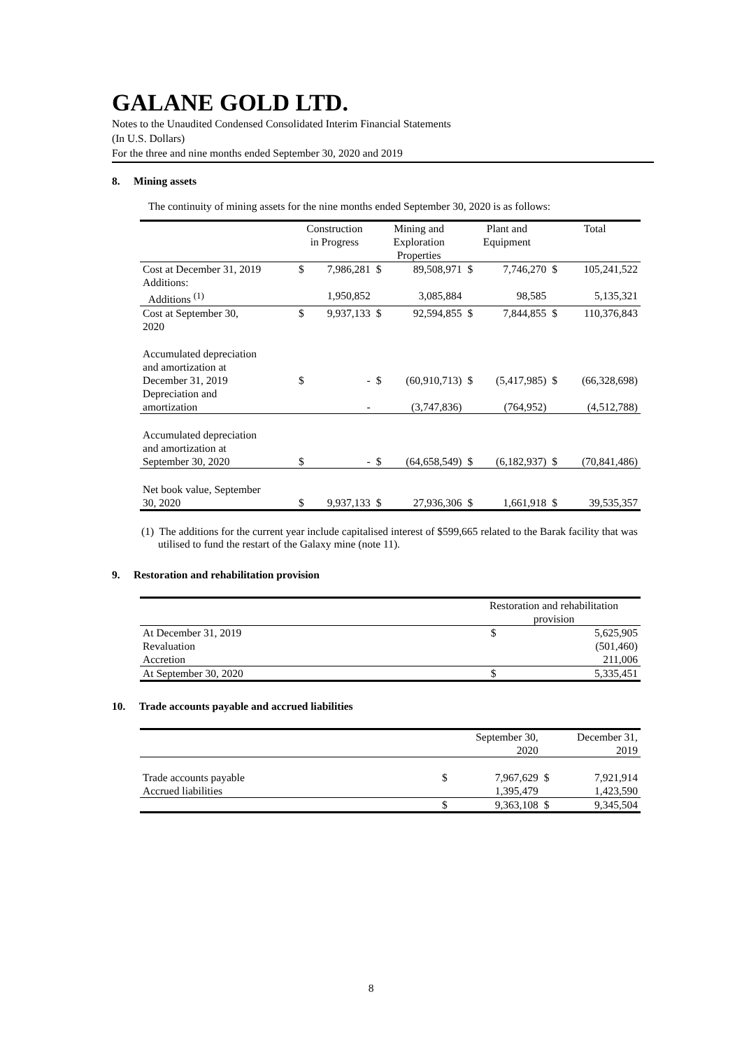GALANE GOLD LTD.
Notes to the Unaudited Condensed Consolidated Interim Financial Statements
(In U.S. Dollars)
For the three and nine months ended September 30, 2020 and 2019
8. Mining assets
The continuity of mining assets for the nine months ended September 30, 2020 is as follows:
| | Construction in Progress | | Mining and Exploration Properties | | Plant and Equipment | | Total | |
| --- | --- | --- | --- | --- | --- | --- | --- | --- |
| Cost at December 31, 2019 Additions: | $ | 7,986,281 | $ | 89,508,971 | $ | 7,746,270 | $ | 105,241,522 |
| Additions <sup>(1)</sup> | | 1,950,852 | | 3,085,884 | | 98,585 | | 5,135,321 |
| Cost at September 30, 2020 | $ | 9,937,133 | $ | 92,594,855 | $ | 7,844,855 | $ | 110,376,843 |
| Accumulated depreciation and amortization at December 31, 2019 | $ | - | $ | (60,910,713) | $ | (5,417,985) | $ | (66,328,698) |
| Depreciation and amortization | | - | | (3,747,836) | | (764,952) | | (4,512,788) |
| Accumulated depreciation and amortization at September 30, 2020 | $ | - | $ | (64,658,549) | $ | (6,182,937) | $ | (70,841,486) |
| Net book value, September 30, 2020 | $ | 9,937,133 | $ | 27,936,306 | $ | 1,661,918 | $ | 39,535,357 |
(1) The additions for the current year include capitalised interest of $599,665 related to the Barak facility that was utilised to fund the restart of the Galaxy mine (note 11).
9. Restoration and rehabilitation provision
| | Restoration and rehabilitation provision | |
| --- | --- | --- |
| At December 31, 2019 | $ | 5,625,905 |
| Revaluation | | (501,460) |
| Accretion | | 211,006 |
| At September 30, 2020 | $ | 5,335,451 |
10. Trade accounts payable and accrued liabilities
| | | September 30, 2020 | | December 31, 2019 |
| --- | --- | --- | --- | --- |
| Trade accounts payable | $ | 7,967,629 | $ | 7,921,914 |
| Accrued liabilities | | 1,395,479 | | 1,423,590 |
| | $ | 9,363,108 | $ | 9,345,504 |
8